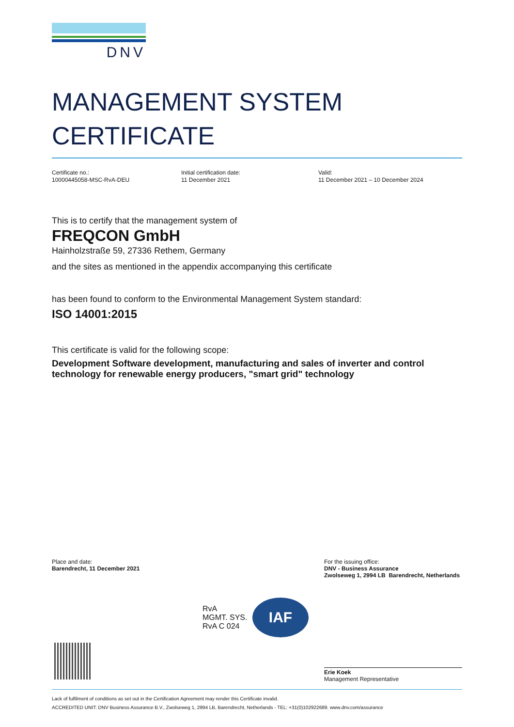DNV
MANAGEMENT SYSTEM
CERTIFICATE
Certificate no.:
10000445058-MSC-RvA-DEU
Initial certification date:
11 December 2021
Valid:
11 December 2021 – 10 December 2024
This is to certify that the management system of
FREQCON GmbH
Hainholzstraße 59, 27336 Rethem, Germany
and the sites as mentioned in the appendix accompanying this certificate
has been found to conform to the Environmental Management System standard:
ISO 14001:2015
This certificate is valid for the following scope:
Development Software development, manufacturing and sales of inverter and control technology for renewable energy producers, "smart grid" technology
Place and date:
Barendrecht, 11 December 2021
For the issuing office:
DNV - Business Assurance
Zwolseweg 1, 2994 LB Barendrecht, Netherlands
RvA
MGMT. SYS.
RvA C 024
IAF
Erie Koek
Management Representative
Lack of fulfilment of conditions as set out in the Certification Agreement may render this Certificate invalid.
ACCREDITED UNIT: DNV Business Assurance B.V., Zwolseweg 1, 2994 LB, Barendrecht, Netherlands - TEL: +31(0)102922689. www.dnv.com/assurance